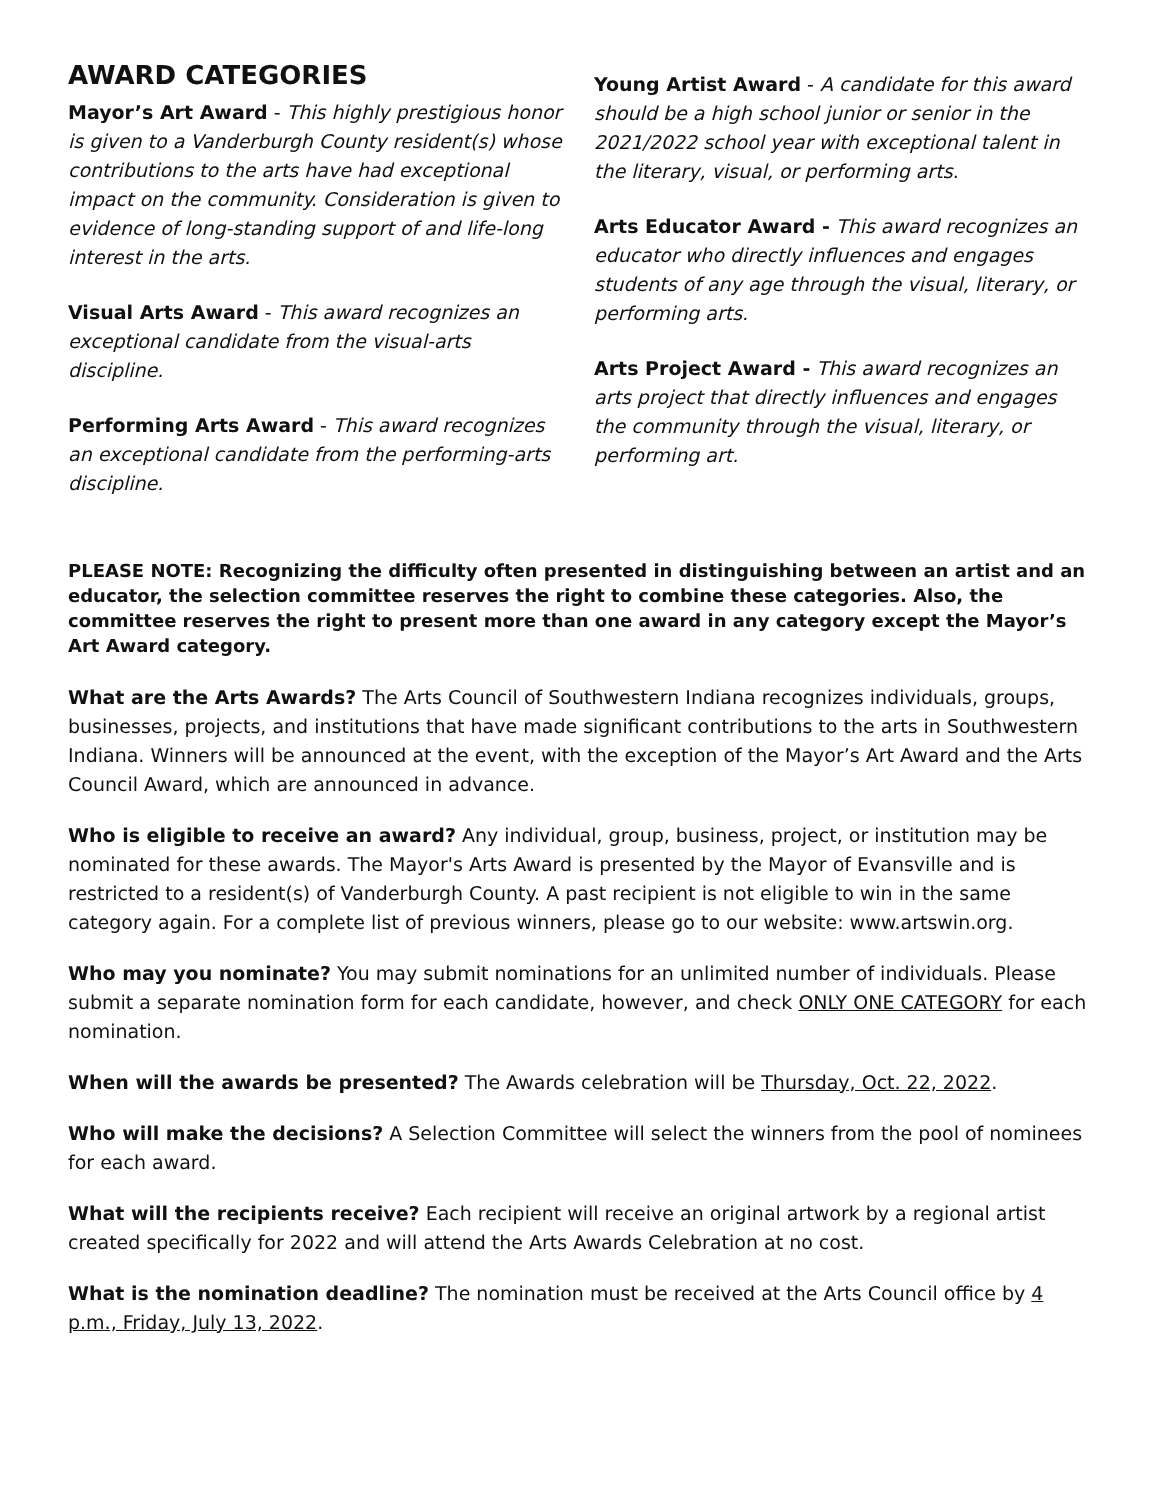AWARD CATEGORIES
Mayor’s Art Award - This highly prestigious honor is given to a Vanderburgh County resident(s) whose contributions to the arts have had exceptional impact on the community. Consideration is given to evidence of long-standing support of and life-long interest in the arts.
Visual Arts Award - This award recognizes an exceptional candidate from the visual-arts discipline.
Performing Arts Award - This award recognizes an exceptional candidate from the performing-arts discipline.
Young Artist Award - A candidate for this award should be a high school junior or senior in the 2021/2022 school year with exceptional talent in the literary, visual, or performing arts.
Arts Educator Award - This award recognizes an educator who directly influences and engages students of any age through the visual, literary, or performing arts.
Arts Project Award - This award recognizes an arts project that directly influences and engages the community through the visual, literary, or performing art.
PLEASE NOTE: Recognizing the difficulty often presented in distinguishing between an artist and an educator, the selection committee reserves the right to combine these categories. Also, the committee reserves the right to present more than one award in any category except the Mayor’s Art Award category.
What are the Arts Awards? The Arts Council of Southwestern Indiana recognizes individuals, groups, businesses, projects, and institutions that have made significant contributions to the arts in Southwestern Indiana. Winners will be announced at the event, with the exception of the Mayor’s Art Award and the Arts Council Award, which are announced in advance.
Who is eligible to receive an award? Any individual, group, business, project, or institution may be nominated for these awards. The Mayor's Arts Award is presented by the Mayor of Evansville and is restricted to a resident(s) of Vanderburgh County. A past recipient is not eligible to win in the same category again. For a complete list of previous winners, please go to our website: www.artswin.org.
Who may you nominate? You may submit nominations for an unlimited number of individuals. Please submit a separate nomination form for each candidate, however, and check ONLY ONE CATEGORY for each nomination.
When will the awards be presented? The Awards celebration will be Thursday, Oct. 22, 2022.
Who will make the decisions? A Selection Committee will select the winners from the pool of nominees for each award.
What will the recipients receive? Each recipient will receive an original artwork by a regional artist created specifically for 2022 and will attend the Arts Awards Celebration at no cost.
What is the nomination deadline? The nomination must be received at the Arts Council office by 4 p.m., Friday, July 13, 2022.